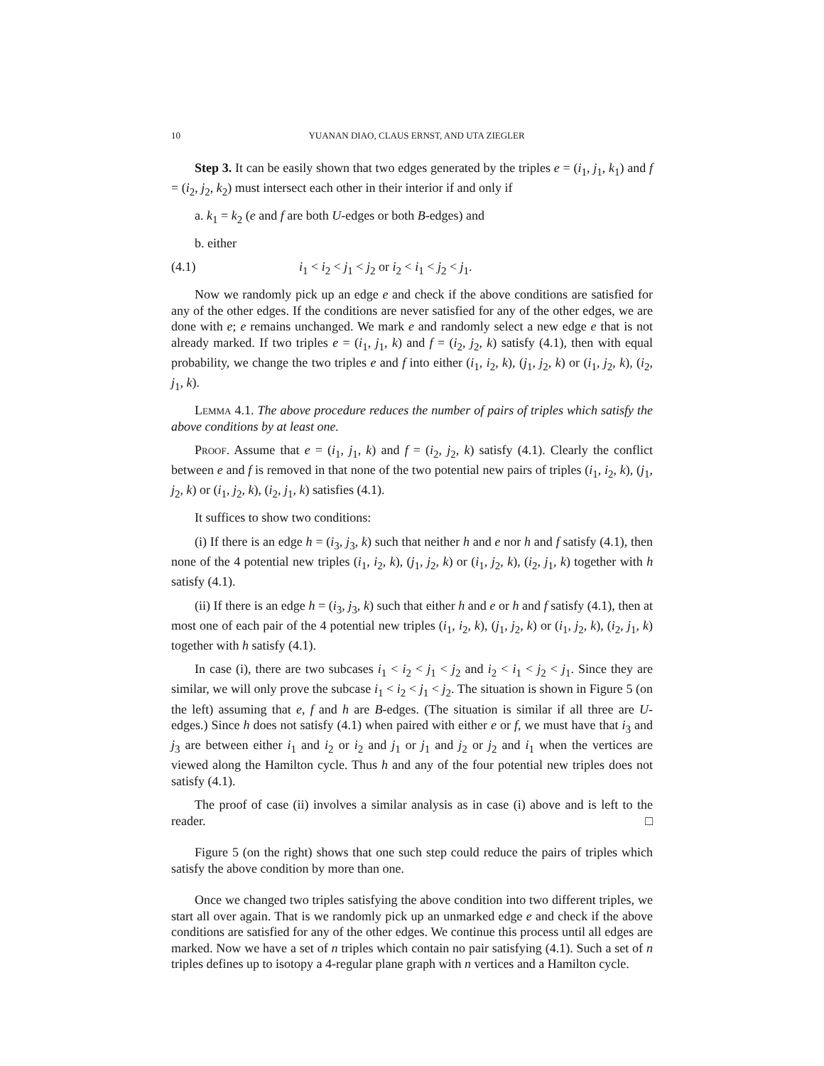10 YUANAN DIAO, CLAUS ERNST, AND UTA ZIEGLER
Step 3. It can be easily shown that two edges generated by the triples e = (i<sub>1</sub>, j<sub>1</sub>, k<sub>1</sub>) and f = (i<sub>2</sub>, j<sub>2</sub>, k<sub>2</sub>) must intersect each other in their interior if and only if
a. k<sub>1</sub> = k<sub>2</sub> (e and f are both U-edges or both B-edges) and
b. either
(4.1) i<sub>1</sub> < i<sub>2</sub> < j<sub>1</sub> < j<sub>2</sub> or i<sub>2</sub> < i<sub>1</sub> < j<sub>2</sub> < j<sub>1</sub>.
Now we randomly pick up an edge e and check if the above conditions are satisfied for any of the other edges. If the conditions are never satisfied for any of the other edges, we are done with e; e remains unchanged. We mark e and randomly select a new edge e that is not already marked. If two triples e = (i<sub>1</sub>, j<sub>1</sub>, k) and f = (i<sub>2</sub>, j<sub>2</sub>, k) satisfy (4.1), then with equal probability, we change the two triples e and f into either (i<sub>1</sub>, i<sub>2</sub>, k), (j<sub>1</sub>, j<sub>2</sub>, k) or (i<sub>1</sub>, j<sub>2</sub>, k), (i<sub>2</sub>, j<sub>1</sub>, k).
Lemma 4.1. The above procedure reduces the number of pairs of triples which satisfy the above conditions by at least one.
Proof. Assume that e = (i<sub>1</sub>, j<sub>1</sub>, k) and f = (i<sub>2</sub>, j<sub>2</sub>, k) satisfy (4.1). Clearly the conflict between e and f is removed in that none of the two potential new pairs of triples (i<sub>1</sub>, i<sub>2</sub>, k), (j<sub>1</sub>, j<sub>2</sub>, k) or (i<sub>1</sub>, j<sub>2</sub>, k), (i<sub>2</sub>, j<sub>1</sub>, k) satisfies (4.1).
It suffices to show two conditions:
(i) If there is an edge h = (i<sub>3</sub>, j<sub>3</sub>, k) such that neither h and e nor h and f satisfy (4.1), then none of the 4 potential new triples (i<sub>1</sub>, i<sub>2</sub>, k), (j<sub>1</sub>, j<sub>2</sub>, k) or (i<sub>1</sub>, j<sub>2</sub>, k), (i<sub>2</sub>, j<sub>1</sub>, k) together with h satisfy (4.1).
(ii) If there is an edge h = (i<sub>3</sub>, j<sub>3</sub>, k) such that either h and e or h and f satisfy (4.1), then at most one of each pair of the 4 potential new triples (i<sub>1</sub>, i<sub>2</sub>, k), (j<sub>1</sub>, j<sub>2</sub>, k) or (i<sub>1</sub>, j<sub>2</sub>, k), (i<sub>2</sub>, j<sub>1</sub>, k) together with h satisfy (4.1).
In case (i), there are two subcases i<sub>1</sub> < i<sub>2</sub> < j<sub>1</sub> < j<sub>2</sub> and i<sub>2</sub> < i<sub>1</sub> < j<sub>2</sub> < j<sub>1</sub>. Since they are similar, we will only prove the subcase i<sub>1</sub> < i<sub>2</sub> < j<sub>1</sub> < j<sub>2</sub>. The situation is shown in Figure 5 (on the left) assuming that e, f and h are B-edges. (The situation is similar if all three are U-edges.) Since h does not satisfy (4.1) when paired with either e or f, we must have that i<sub>3</sub> and j<sub>3</sub> are between either i<sub>1</sub> and i<sub>2</sub> or i<sub>2</sub> and j<sub>1</sub> or j<sub>1</sub> and j<sub>2</sub> or j<sub>2</sub> and i<sub>1</sub> when the vertices are viewed along the Hamilton cycle. Thus h and any of the four potential new triples does not satisfy (4.1).
The proof of case (ii) involves a similar analysis as in case (i) above and is left to the reader. □
Figure 5 (on the right) shows that one such step could reduce the pairs of triples which satisfy the above condition by more than one.
Once we changed two triples satisfying the above condition into two different triples, we start all over again. That is we randomly pick up an unmarked edge e and check if the above conditions are satisfied for any of the other edges. We continue this process until all edges are marked. Now we have a set of n triples which contain no pair satisfying (4.1). Such a set of n triples defines up to isotopy a 4-regular plane graph with n vertices and a Hamilton cycle.